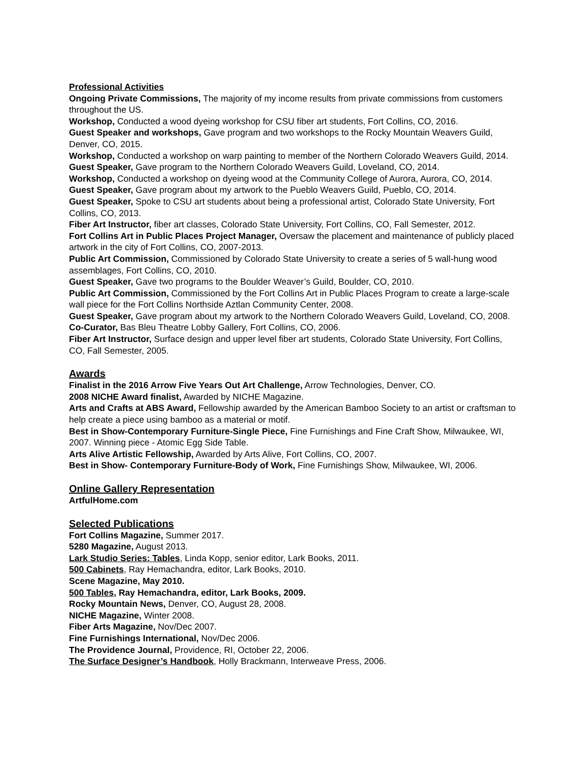Professional Activities
Ongoing Private Commissions, The majority of my income results from private commissions from customers throughout the US.
Workshop, Conducted a wood dyeing workshop for CSU fiber art students, Fort Collins, CO, 2016.
Guest Speaker and workshops, Gave program and two workshops to the Rocky Mountain Weavers Guild, Denver, CO, 2015.
Workshop, Conducted a workshop on warp painting to member of the Northern Colorado Weavers Guild, 2014.
Guest Speaker, Gave program to the Northern Colorado Weavers Guild, Loveland, CO, 2014.
Workshop, Conducted a workshop on dyeing wood at the Community College of Aurora, Aurora, CO, 2014.
Guest Speaker, Gave program about my artwork to the Pueblo Weavers Guild, Pueblo, CO, 2014.
Guest Speaker, Spoke to CSU art students about being a professional artist, Colorado State University, Fort Collins, CO, 2013.
Fiber Art Instructor, fiber art classes, Colorado State University, Fort Collins, CO, Fall Semester, 2012.
Fort Collins Art in Public Places Project Manager, Oversaw the placement and maintenance of publicly placed artwork in the city of Fort Collins, CO, 2007-2013.
Public Art Commission, Commissioned by Colorado State University to create a series of 5 wall-hung wood assemblages, Fort Collins, CO, 2010.
Guest Speaker, Gave two programs to the Boulder Weaver’s Guild, Boulder, CO, 2010.
Public Art Commission, Commissioned by the Fort Collins Art in Public Places Program to create a large-scale wall piece for the Fort Collins Northside Aztlan Community Center, 2008.
Guest Speaker, Gave program about my artwork to the Northern Colorado Weavers Guild, Loveland, CO, 2008.
Co-Curator, Bas Bleu Theatre Lobby Gallery, Fort Collins, CO, 2006.
Fiber Art Instructor, Surface design and upper level fiber art students, Colorado State University, Fort Collins, CO, Fall Semester, 2005.
Awards
Finalist in the 2016 Arrow Five Years Out Art Challenge, Arrow Technologies, Denver, CO.
2008 NICHE Award finalist, Awarded by NICHE Magazine.
Arts and Crafts at ABS Award, Fellowship awarded by the American Bamboo Society to an artist or craftsman to help create a piece using bamboo as a material or motif.
Best in Show-Contemporary Furniture-Single Piece, Fine Furnishings and Fine Craft Show, Milwaukee, WI, 2007. Winning piece - Atomic Egg Side Table.
Arts Alive Artistic Fellowship, Awarded by Arts Alive, Fort Collins, CO, 2007.
Best in Show- Contemporary Furniture-Body of Work, Fine Furnishings Show, Milwaukee, WI, 2006.
Online Gallery Representation
ArtfulHome.com
Selected Publications
Fort Collins Magazine, Summer 2017.
5280 Magazine, August 2013.
Lark Studio Series: Tables, Linda Kopp, senior editor, Lark Books, 2011.
500 Cabinets, Ray Hemachandra, editor, Lark Books, 2010.
Scene Magazine, May 2010.
500 Tables, Ray Hemachandra, editor, Lark Books, 2009.
Rocky Mountain News, Denver, CO, August 28, 2008.
NICHE Magazine, Winter 2008.
Fiber Arts Magazine, Nov/Dec 2007.
Fine Furnishings International, Nov/Dec 2006.
The Providence Journal, Providence, RI, October 22, 2006.
The Surface Designer’s Handbook, Holly Brackmann, Interweave Press, 2006.